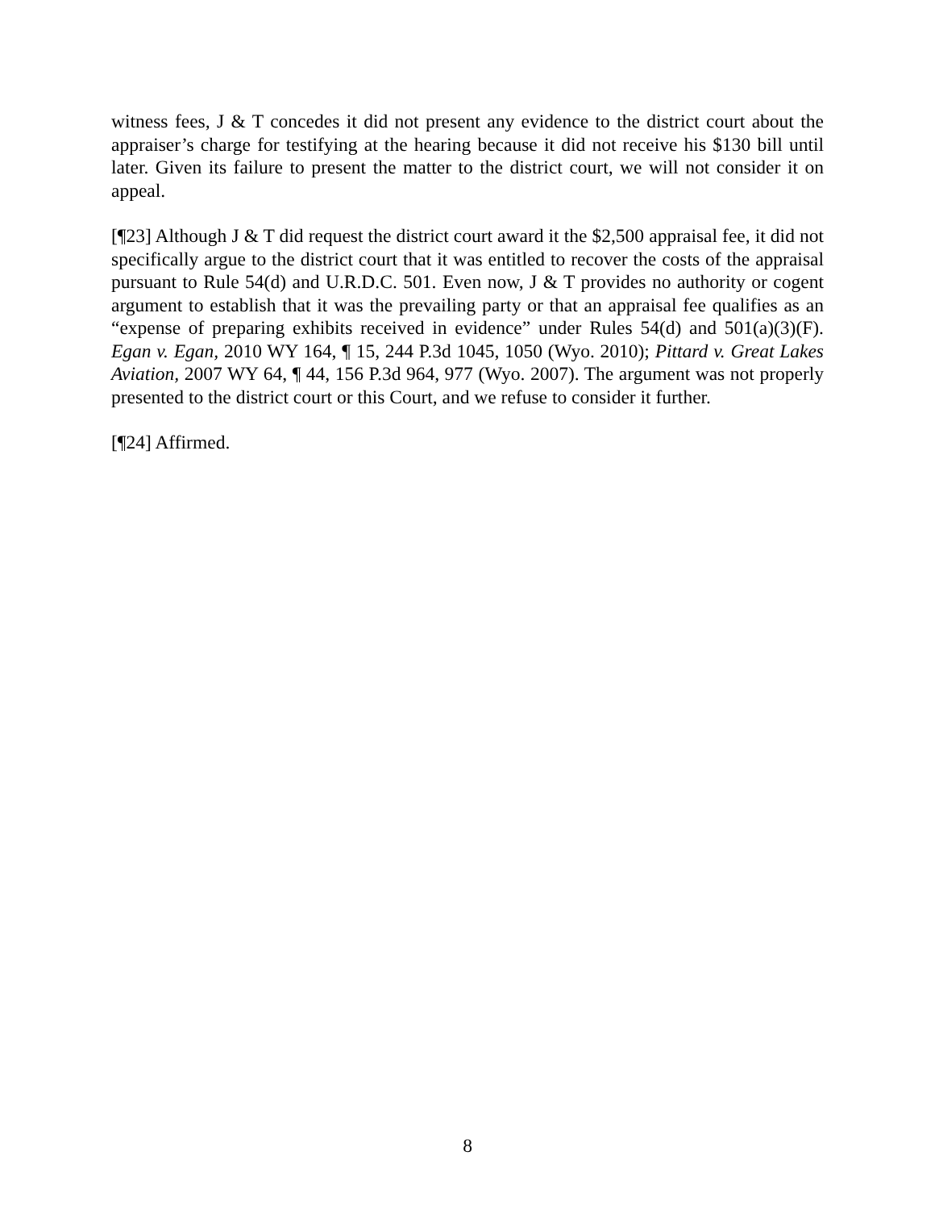witness fees, J & T concedes it did not present any evidence to the district court about the appraiser’s charge for testifying at the hearing because it did not receive his $130 bill until later. Given its failure to present the matter to the district court, we will not consider it on appeal.
[¶23] Although J & T did request the district court award it the $2,500 appraisal fee, it did not specifically argue to the district court that it was entitled to recover the costs of the appraisal pursuant to Rule 54(d) and U.R.D.C. 501. Even now, J & T provides no authority or cogent argument to establish that it was the prevailing party or that an appraisal fee qualifies as an “expense of preparing exhibits received in evidence” under Rules 54(d) and 501(a)(3)(F). Egan v. Egan, 2010 WY 164, ¶ 15, 244 P.3d 1045, 1050 (Wyo. 2010); Pittard v. Great Lakes Aviation, 2007 WY 64, ¶ 44, 156 P.3d 964, 977 (Wyo. 2007). The argument was not properly presented to the district court or this Court, and we refuse to consider it further.
[¶24] Affirmed.
8